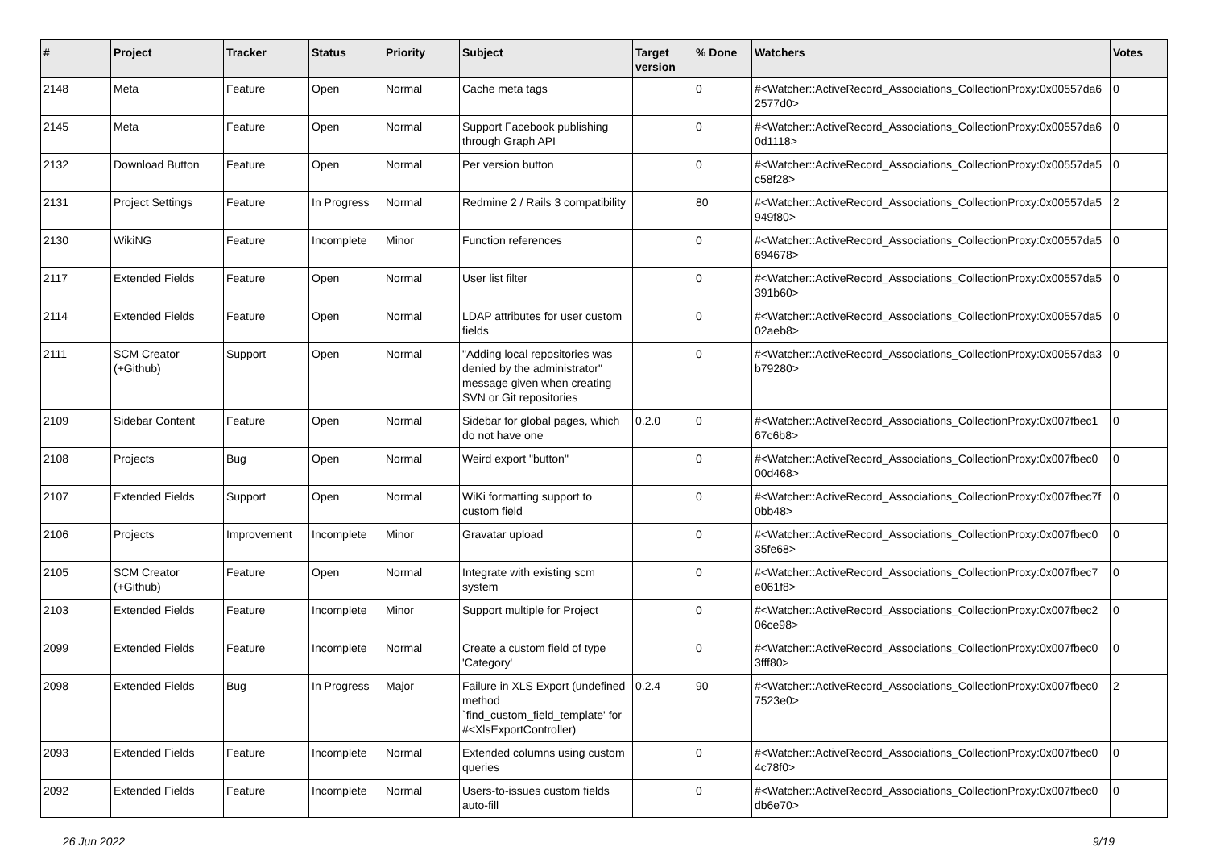| # | Project | Tracker | Status | Priority | Subject | Target version | % Done | Watchers | Votes |
| --- | --- | --- | --- | --- | --- | --- | --- | --- | --- |
| 2148 | Meta | Feature | Open | Normal | Cache meta tags | | 0 | #<Watcher::ActiveRecord_Associations_CollectionProxy:0x00557da6 2577d0> | 0 |
| 2145 | Meta | Feature | Open | Normal | Support Facebook publishing through Graph API | | 0 | #<Watcher::ActiveRecord_Associations_CollectionProxy:0x00557da6 0d1118> | 0 |
| 2132 | Download Button | Feature | Open | Normal | Per version button | | 0 | #<Watcher::ActiveRecord_Associations_CollectionProxy:0x00557da5 c58f28> | 0 |
| 2131 | Project Settings | Feature | In Progress | Normal | Redmine 2 / Rails 3 compatibility | | 80 | #<Watcher::ActiveRecord_Associations_CollectionProxy:0x00557da5 949f80> | 2 |
| 2130 | WikiNG | Feature | Incomplete | Minor | Function references | | 0 | #<Watcher::ActiveRecord_Associations_CollectionProxy:0x00557da5 694678> | 0 |
| 2117 | Extended Fields | Feature | Open | Normal | User list filter | | 0 | #<Watcher::ActiveRecord_Associations_CollectionProxy:0x00557da5 391b60> | 0 |
| 2114 | Extended Fields | Feature | Open | Normal | LDAP attributes for user custom fields | | 0 | #<Watcher::ActiveRecord_Associations_CollectionProxy:0x00557da5 02aeb8> | 0 |
| 2111 | SCM Creator (+Github) | Support | Open | Normal | "Adding local repositories was denied by the administrator" message given when creating SVN or Git repositories | | 0 | #<Watcher::ActiveRecord_Associations_CollectionProxy:0x00557da3 b79280> | 0 |
| 2109 | Sidebar Content | Feature | Open | Normal | Sidebar for global pages, which do not have one | 0.2.0 | 0 | #<Watcher::ActiveRecord_Associations_CollectionProxy:0x007fbec1 67c6b8> | 0 |
| 2108 | Projects | Bug | Open | Normal | Weird export "button" | | 0 | #<Watcher::ActiveRecord_Associations_CollectionProxy:0x007fbec0 00d468> | 0 |
| 2107 | Extended Fields | Support | Open | Normal | WiKi formatting support to custom field | | 0 | #<Watcher::ActiveRecord_Associations_CollectionProxy:0x007fbec7f 0bb48> | 0 |
| 2106 | Projects | Improvement | Incomplete | Minor | Gravatar upload | | 0 | #<Watcher::ActiveRecord_Associations_CollectionProxy:0x007fbec0 35fe68> | 0 |
| 2105 | SCM Creator (+Github) | Feature | Open | Normal | Integrate with existing scm system | | 0 | #<Watcher::ActiveRecord_Associations_CollectionProxy:0x007fbec7 e061f8> | 0 |
| 2103 | Extended Fields | Feature | Incomplete | Minor | Support multiple for Project | | 0 | #<Watcher::ActiveRecord_Associations_CollectionProxy:0x007fbec2 06ce98> | 0 |
| 2099 | Extended Fields | Feature | Incomplete | Normal | Create a custom field of type 'Category' | | 0 | #<Watcher::ActiveRecord_Associations_CollectionProxy:0x007fbec0 3fff80> | 0 |
| 2098 | Extended Fields | Bug | In Progress | Major | Failure in XLS Export (undefined method `find_custom_field_template' for #<XlsExportController) | 0.2.4 | 90 | #<Watcher::ActiveRecord_Associations_CollectionProxy:0x007fbec0 7523e0> | 2 |
| 2093 | Extended Fields | Feature | Incomplete | Normal | Extended columns using custom queries | | 0 | #<Watcher::ActiveRecord_Associations_CollectionProxy:0x007fbec0 4c78f0> | 0 |
| 2092 | Extended Fields | Feature | Incomplete | Normal | Users-to-issues custom fields auto-fill | | 0 | #<Watcher::ActiveRecord_Associations_CollectionProxy:0x007fbec0 db6e70> | 0 |
26 Jun 2022 9/19